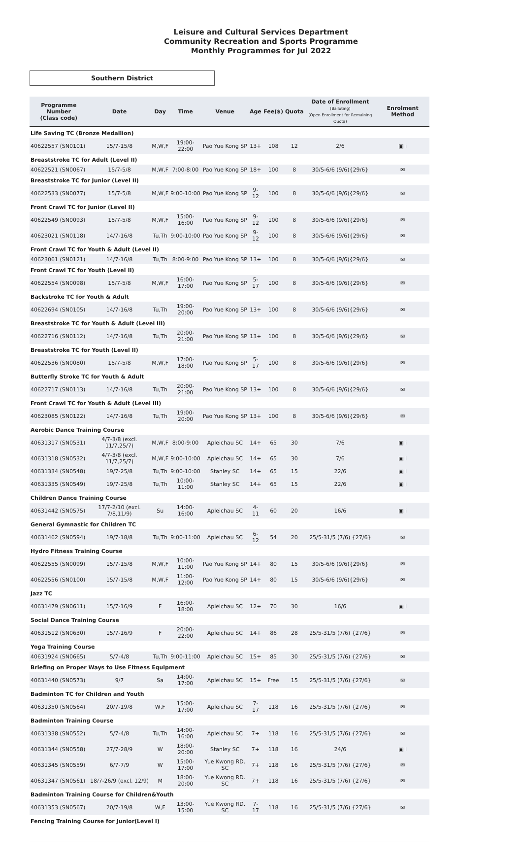Leisure and Cultural Services Department
Community Recreation and Sports Programme
Monthly Programmes for Jul 2022
Southern District
| Programme Number (Class code) | Date | Day | Time | Venue | Age | Fee($) | Quota | Date of Enrollment (Balloting) (Open Enrollment for Remaining Quota) | Enrolment Method |
| --- | --- | --- | --- | --- | --- | --- | --- | --- | --- |
| Life Saving TC (Bronze Medallion) | | | | | | | | | |
| 40622557 (SN0101) | 15/7-15/8 | M,W,F | 19:00-22:00 | Pao Yue Kong SP | 13+ | 108 | 12 | 2/6 | ▣ i |
| Breaststroke TC for Adult (Level II) | | | | | | | | | |
| 40622521 (SN0067) | 15/7-5/8 | M,W,F | 7:00-8:00 | Pao Yue Kong SP | 18+ | 100 | 8 | 30/5-6/6 (9/6){29/6} | ✉ |
| Breaststroke TC for Junior (Level II) | | | | | | | | | |
| 40622533 (SN0077) | 15/7-5/8 | M,W,F | 9:00-10:00 | Pao Yue Kong SP | 9-12 | 100 | 8 | 30/5-6/6 (9/6){29/6} | ✉ |
| Front Crawl TC for Junior (Level II) | | | | | | | | | |
| 40622549 (SN0093) | 15/7-5/8 | M,W,F | 15:00-16:00 | Pao Yue Kong SP | 9-12 | 100 | 8 | 30/5-6/6 (9/6){29/6} | ✉ |
| 40623021 (SN0118) | 14/7-16/8 | Tu,Th | 9:00-10:00 | Pao Yue Kong SP | 9-12 | 100 | 8 | 30/5-6/6 (9/6){29/6} | ✉ |
| Front Crawl TC for Youth & Adult (Level II) | | | | | | | | | |
| 40623061 (SN0121) | 14/7-16/8 | Tu,Th | 8:00-9:00 | Pao Yue Kong SP | 13+ | 100 | 8 | 30/5-6/6 (9/6){29/6} | ✉ |
| Front Crawl TC for Youth (Level II) | | | | | | | | | |
| 40622554 (SN0098) | 15/7-5/8 | M,W,F | 16:00-17:00 | Pao Yue Kong SP | 5-17 | 100 | 8 | 30/5-6/6 (9/6){29/6} | ✉ |
| Backstroke TC for Youth & Adult | | | | | | | | | |
| 40622694 (SN0105) | 14/7-16/8 | Tu,Th | 19:00-20:00 | Pao Yue Kong SP | 13+ | 100 | 8 | 30/5-6/6 (9/6){29/6} | ✉ |
| Breaststroke TC for Youth & Adult (Level III) | | | | | | | | | |
| 40622716 (SN0112) | 14/7-16/8 | Tu,Th | 20:00-21:00 | Pao Yue Kong SP | 13+ | 100 | 8 | 30/5-6/6 (9/6){29/6} | ✉ |
| Breaststroke TC for Youth (Level II) | | | | | | | | | |
| 40622536 (SN0080) | 15/7-5/8 | M,W,F | 17:00-18:00 | Pao Yue Kong SP | 5-17 | 100 | 8 | 30/5-6/6 (9/6){29/6} | ✉ |
| Butterfly Stroke TC for Youth & Adult | | | | | | | | | |
| 40622717 (SN0113) | 14/7-16/8 | Tu,Th | 20:00-21:00 | Pao Yue Kong SP | 13+ | 100 | 8 | 30/5-6/6 (9/6){29/6} | ✉ |
| Front Crawl TC for Youth & Adult (Level III) | | | | | | | | | |
| 40623085 (SN0122) | 14/7-16/8 | Tu,Th | 19:00-20:00 | Pao Yue Kong SP | 13+ | 100 | 8 | 30/5-6/6 (9/6){29/6} | ✉ |
| Aerobic Dance Training Course | | | | | | | | | |
| 40631317 (SN0531) | 4/7-3/8 (excl. 11/7,25/7) | M,W,F | 8:00-9:00 | Apleichau SC | 14+ | 65 | 30 | 7/6 | ▣ i |
| 40631318 (SN0532) | 4/7-3/8 (excl. 11/7,25/7) | M,W,F | 9:00-10:00 | Apleichau SC | 14+ | 65 | 30 | 7/6 | ▣ i |
| 40631334 (SN0548) | 19/7-25/8 | Tu,Th | 9:00-10:00 | Stanley SC | 14+ | 65 | 15 | 22/6 | ▣ i |
| 40631335 (SN0549) | 19/7-25/8 | Tu,Th | 10:00-11:00 | Stanley SC | 14+ | 65 | 15 | 22/6 | ▣ i |
| Children Dance Training Course | | | | | | | | | |
| 40631442 (SN0575) | 17/7-2/10 (excl. 7/8,11/9) | Su | 14:00-16:00 | Apleichau SC | 4-11 | 60 | 20 | 16/6 | ▣ i |
| General Gymnastic for Children TC | | | | | | | | | |
| 40631462 (SN0594) | 19/7-18/8 | Tu,Th | 9:00-11:00 | Apleichau SC | 6-12 | 54 | 20 | 25/5-31/5 (7/6) {27/6} | ✉ |
| Hydro Fitness Training Course | | | | | | | | | |
| 40622555 (SN0099) | 15/7-15/8 | M,W,F | 10:00-11:00 | Pao Yue Kong SP | 14+ | 80 | 15 | 30/5-6/6 (9/6){29/6} | ✉ |
| 40622556 (SN0100) | 15/7-15/8 | M,W,F | 11:00-12:00 | Pao Yue Kong SP | 14+ | 80 | 15 | 30/5-6/6 (9/6){29/6} | ✉ |
| Jazz TC | | | | | | | | | |
| 40631479 (SN0611) | 15/7-16/9 | F | 16:00-18:00 | Apleichau SC | 12+ | 70 | 30 | 16/6 | ▣ i |
| Social Dance Training Course | | | | | | | | | |
| 40631512 (SN0630) | 15/7-16/9 | F | 20:00-22:00 | Apleichau SC | 14+ | 86 | 28 | 25/5-31/5 (7/6) {27/6} | ✉ |
| Yoga Training Course | | | | | | | | | |
| 40631924 (SN0665) | 5/7-4/8 | Tu,Th | 9:00-11:00 | Apleichau SC | 15+ | 85 | 30 | 25/5-31/5 (7/6) {27/6} | ✉ |
| Briefing on Proper Ways to Use Fitness Equipment | | | | | | | | | |
| 40631440 (SN0573) | 9/7 | Sa | 14:00-17:00 | Apleichau SC | 15+ | Free | 15 | 25/5-31/5 (7/6) {27/6} | ✉ |
| Badminton TC for Children and Youth | | | | | | | | | |
| 40631350 (SN0564) | 20/7-19/8 | W,F | 15:00-17:00 | Apleichau SC | 7-17 | 118 | 16 | 25/5-31/5 (7/6) {27/6} | ✉ |
| Badminton Training Course | | | | | | | | | |
| 40631338 (SN0552) | 5/7-4/8 | Tu,Th | 14:00-16:00 | Apleichau SC | 7+ | 118 | 16 | 25/5-31/5 (7/6) {27/6} | ✉ |
| 40631344 (SN0558) | 27/7-28/9 | W | 18:00-20:00 | Stanley SC | 7+ | 118 | 16 | 24/6 | ▣ i |
| 40631345 (SN0559) | 6/7-7/9 | W | 15:00-17:00 | Yue Kwong RD. SC | 7+ | 118 | 16 | 25/5-31/5 (7/6) {27/6} | ✉ |
| 40631347 (SN0561) | 18/7-26/9 (excl. 12/9) | M | 18:00-20:00 | Yue Kwong RD. SC | 7+ | 118 | 16 | 25/5-31/5 (7/6) {27/6} | ✉ |
| Badminton Training Course for Children&Youth | | | | | | | | | |
| 40631353 (SN0567) | 20/7-19/8 | W,F | 13:00-15:00 | Yue Kwong RD. SC | 7-17 | 118 | 16 | 25/5-31/5 (7/6) {27/6} | ✉ |
| Fencing Training Course for Junior(Level I) | | | | | | | | | |